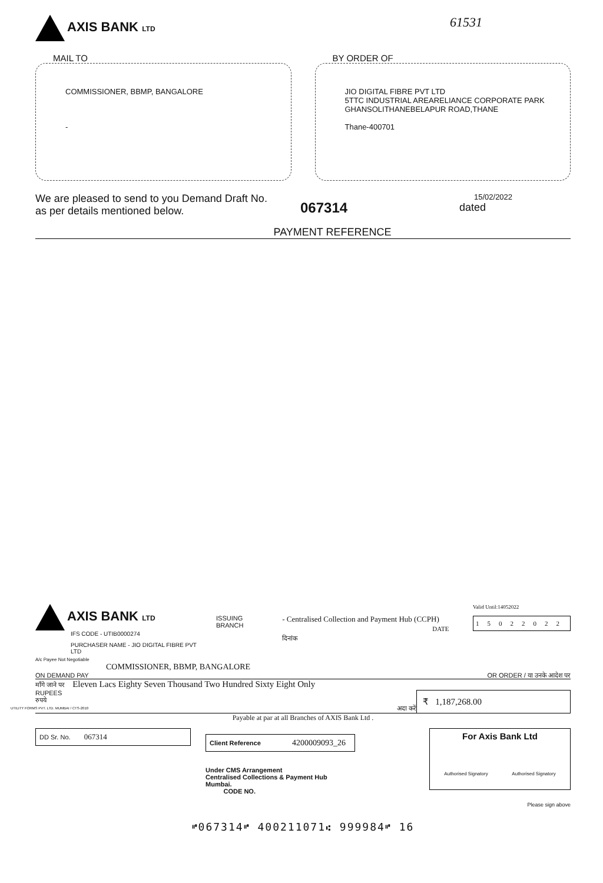AXIS BANK LTD
61531
MAIL TO
COMMISSIONER, BBMP, BANGALORE
-
BY ORDER OF
JIO DIGITAL FIBRE PVT LTD
5TTC INDUSTRIAL AREARELIANCE CORPORATE PARK
GHANSOLITHANEBELAPUR ROAD,THANE
Thane-400701
We are pleased to send to you Demand Draft No.
as per details mentioned below.
067314
15/02/2022
dated
PAYMENT REFERENCE
AXIS BANK LTD
IFS CODE - UTIB0000274
PURCHASER NAME - JIO DIGITAL FIBRE PVT LTD
ISSUING BRANCH
- Centralised Collection and Payment Hub (CCPH)
DATE दिनांक
Valid Until:14052022
15022022
A/c Payee Not Negotiable
COMMISSIONER, BBMP, BANGALORE
ON DEMAND PAY OR ORDER / या उनके आदेश पर
माँगे जाने पर Eleven Lacs Eighty Seven Thousand Two Hundred Sixty Eight Only
RUPEES
रुपये
अदा करें
₹ 1,187,268.00
Payable at par at all Branches of AXIS Bank Ltd .
DD Sr. No. 067314
Client Reference 4200009093_26
Under CMS Arrangement
Centralised Collections & Payment Hub
Mumbai.
CODE NO.
For Axis Bank Ltd
Authorised Signatory Authorised Signatory
Please sign above
⑈067314⑈ 400211071⑆ 999984⑈ 16
UTILITY FORMS PVT. LTD. MUMBAI / CTS-2010